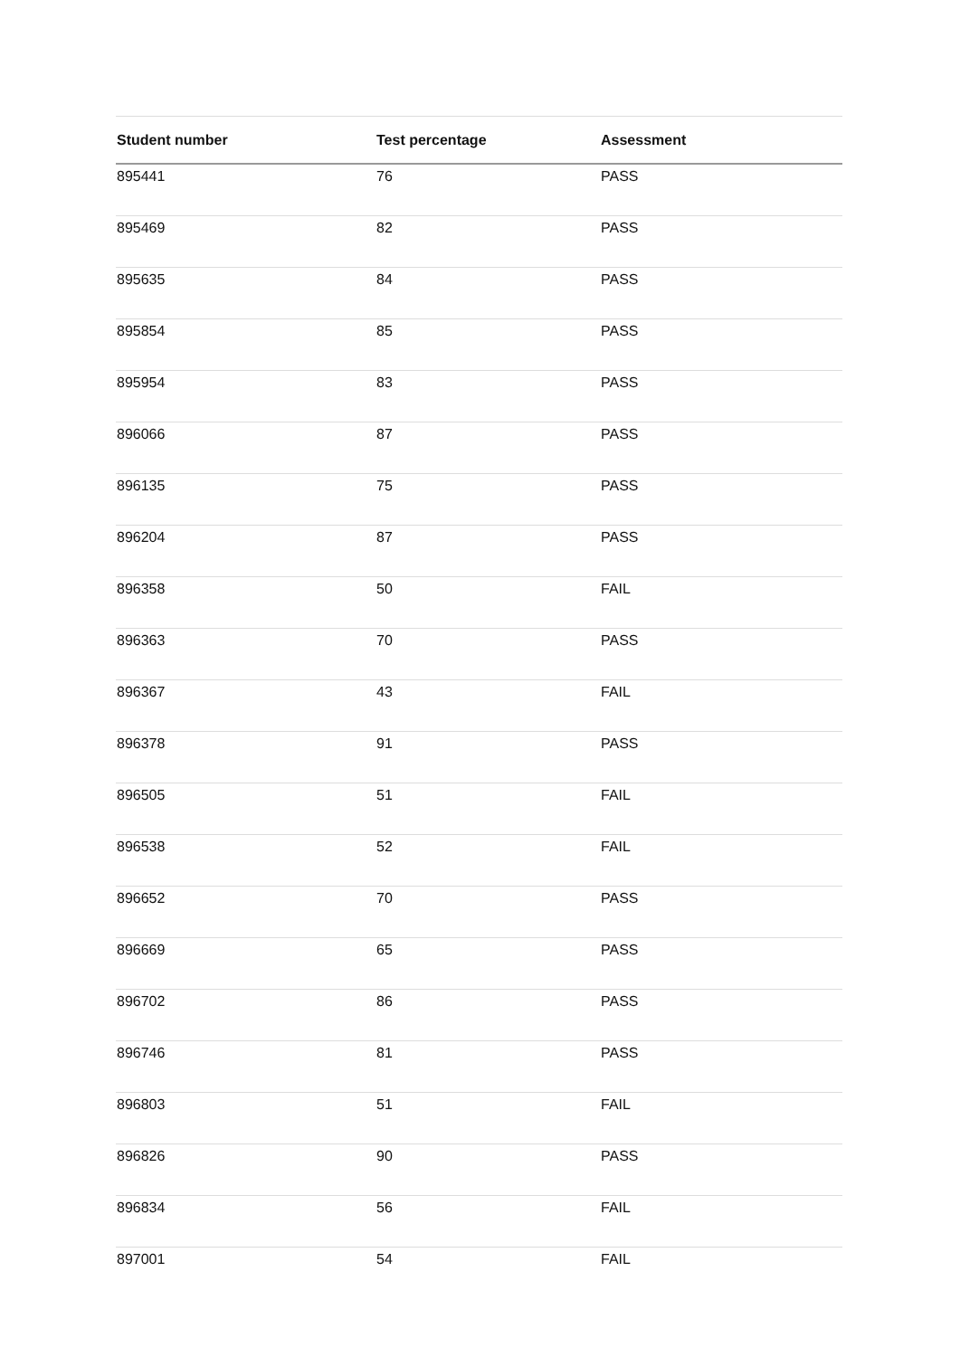| Student number | Test percentage | Assessment |
| --- | --- | --- |
| 895441 | 76 | PASS |
| 895469 | 82 | PASS |
| 895635 | 84 | PASS |
| 895854 | 85 | PASS |
| 895954 | 83 | PASS |
| 896066 | 87 | PASS |
| 896135 | 75 | PASS |
| 896204 | 87 | PASS |
| 896358 | 50 | FAIL |
| 896363 | 70 | PASS |
| 896367 | 43 | FAIL |
| 896378 | 91 | PASS |
| 896505 | 51 | FAIL |
| 896538 | 52 | FAIL |
| 896652 | 70 | PASS |
| 896669 | 65 | PASS |
| 896702 | 86 | PASS |
| 896746 | 81 | PASS |
| 896803 | 51 | FAIL |
| 896826 | 90 | PASS |
| 896834 | 56 | FAIL |
| 897001 | 54 | FAIL |